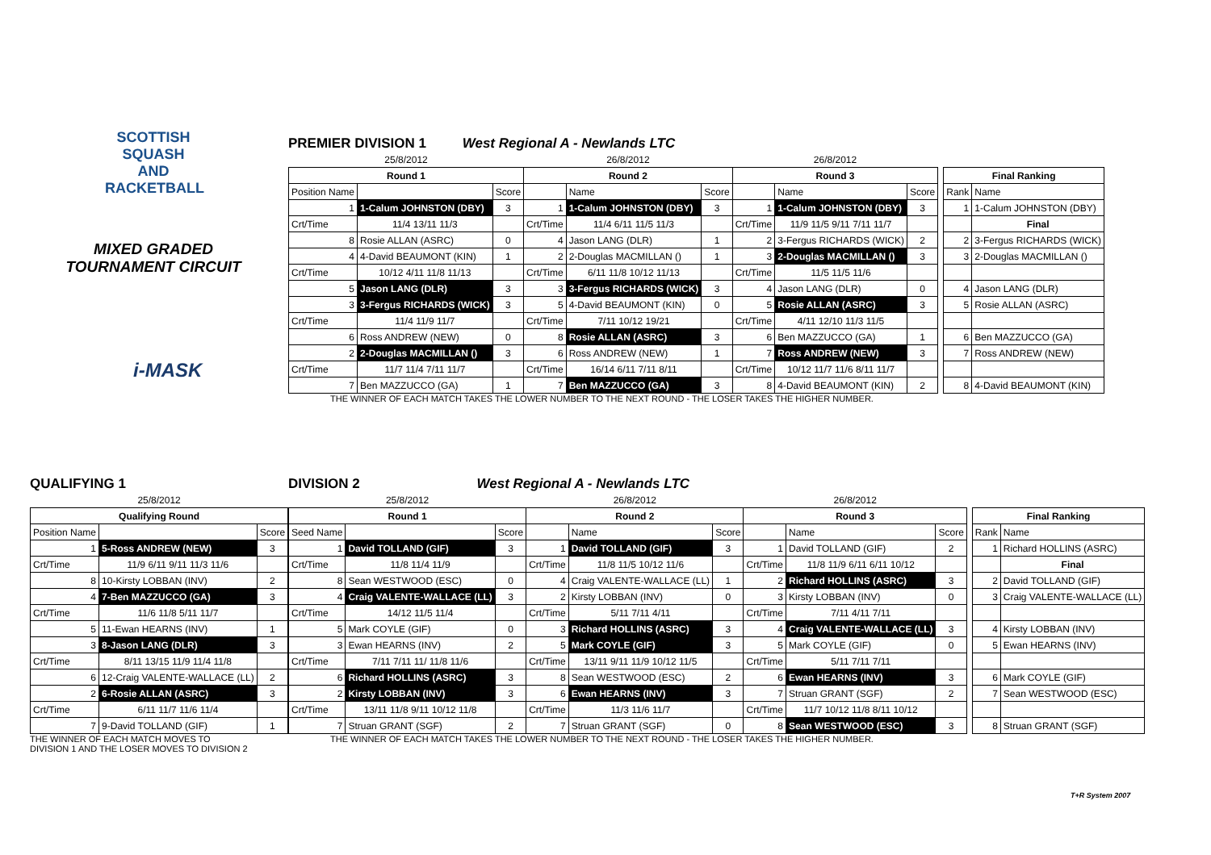SCOTTISH
SQUASH AND
RACKETBALL
MIXED GRADED
TOURNAMENT CIRCUIT
i-MASK
PREMIER DIVISION 1 West Regional A - Newlands LTC
| 25/8/2012 | | | 26/8/2012 | | | 26/8/2012 | | | | | |
| Round 1 | | | Round 2 | | | Round 3 | | | | Final Ranking | |
| Position Name | | Score | | Name | Score | | Name | Score | | Rank | Name |
| 1 | 1-Calum JOHNSTON (DBY) | 3 | 1 | 1-Calum JOHNSTON (DBY) | 3 | 1 | 1-Calum JOHNSTON (DBY) | 3 | | 1 | 1-Calum JOHNSTON (DBY) |
| Crt/Time | 11/4 13/11 11/3 | | Crt/Time | 11/4 6/11 11/5 11/3 | | Crt/Time | 11/9 11/5 9/11 7/11 11/7 | | | | Final |
| 8 | Rosie ALLAN (ASRC) | 0 | 4 | Jason LANG (DLR) | 1 | 2 | 3-Fergus RICHARDS (WICK) | 2 | | 2 | 3-Fergus RICHARDS (WICK) |
| 4 | 4-David BEAUMONT (KIN) | 1 | 2 | 2-Douglas MACMILLAN () | 1 | 3 | 2-Douglas MACMILLAN () | 3 | | 3 | 2-Douglas MACMILLAN () |
| Crt/Time | 10/12 4/11 11/8 11/13 | | Crt/Time | 6/11 11/8 10/12 11/13 | | Crt/Time | 11/5 11/5 11/6 | | | | |
| 5 | Jason LANG (DLR) | 3 | 3 | 3-Fergus RICHARDS (WICK) | 3 | 4 | Jason LANG (DLR) | 0 | | 4 | Jason LANG (DLR) |
| 3 | 3-Fergus RICHARDS (WICK) | 3 | 5 | 4-David BEAUMONT (KIN) | 0 | 5 | Rosie ALLAN (ASRC) | 3 | | 5 | Rosie ALLAN (ASRC) |
| Crt/Time | 11/4 11/9 11/7 | | Crt/Time | 7/11 10/12 19/21 | | Crt/Time | 4/11 12/10 11/3 11/5 | | | | |
| 6 | Ross ANDREW (NEW) | 0 | 8 | Rosie ALLAN (ASRC) | 3 | 6 | Ben MAZZUCCO (GA) | 1 | | 6 | Ben MAZZUCCO (GA) |
| 2 | 2-Douglas MACMILLAN () | 3 | 6 | Ross ANDREW (NEW) | 1 | 7 | Ross ANDREW (NEW) | 3 | | 7 | Ross ANDREW (NEW) |
| Crt/Time | 11/7 11/4 7/11 11/7 | | Crt/Time | 16/14 6/11 7/11 8/11 | | Crt/Time | 10/12 11/7 11/6 8/11 11/7 | | | | |
| 7 | Ben MAZZUCCO (GA) | 1 | 7 | Ben MAZZUCCO (GA) | 3 | 8 | 4-David BEAUMONT (KIN) | 2 | | 8 | 4-David BEAUMONT (KIN) |
THE WINNER OF EACH MATCH TAKES THE LOWER NUMBER TO THE NEXT ROUND - THE LOSER TAKES THE HIGHER NUMBER.
QUALIFYING 1
| 25/8/2012 | | |
| Qualifying Round | | |
| Position Name | | Score |
| 1 | 5-Ross ANDREW (NEW) | 3 |
| Crt/Time | 11/9 6/11 9/11 11/3 11/6 | |
| 8 | 10-Kirsty LOBBAN (INV) | 2 |
| 4 | 7-Ben MAZZUCCO (GA) | 3 |
| Crt/Time | 11/6 11/8 5/11 11/7 | |
| 5 | 11-Ewan HEARNS (INV) | 1 |
| 3 | 8-Jason LANG (DLR) | 3 |
| Crt/Time | 8/11 13/15 11/9 11/4 11/8 | |
| 6 | 12-Craig VALENTE-WALLACE (LL) | 2 |
| 2 | 6-Rosie ALLAN (ASRC) | 3 |
| Crt/Time | 6/11 11/7 11/6 11/4 | |
| 7 | 9-David TOLLAND (GIF) | 1 |
THE WINNER OF EACH MATCH MOVES TO
DIVISION 1 AND THE LOSER MOVES TO DIVISION 2
DIVISION 2 West Regional A - Newlands LTC
| 25/8/2012 | | | 26/8/2012 | | | 26/8/2012 | | | | | |
| Round 1 | | | Round 2 | | | Round 3 | | | | Final Ranking | |
| Seed Name | | Score | | Name | Score | | Name | Score | | Rank | Name |
| 1 | David TOLLAND (GIF) | 3 | 1 | David TOLLAND (GIF) | 3 | 1 | David TOLLAND (GIF) | 2 | | 1 | Richard HOLLINS (ASRC) |
| Crt/Time | 11/8 11/4 11/9 | | Crt/Time | 11/8 11/5 10/12 11/6 | | Crt/Time | 11/8 11/9 6/11 6/11 10/12 | | | | Final |
| 8 | Sean WESTWOOD (ESC) | 0 | 4 | Craig VALENTE-WALLACE (LL) | 1 | 2 | Richard HOLLINS (ASRC) | 3 | | 2 | David TOLLAND (GIF) |
| 4 | Craig VALENTE-WALLACE (LL) | 3 | 2 | Kirsty LOBBAN (INV) | 0 | 3 | Kirsty LOBBAN (INV) | 0 | | 3 | Craig VALENTE-WALLACE (LL) |
| Crt/Time | 14/12 11/5 11/4 | | Crt/Time | 5/11 7/11 4/11 | | Crt/Time | 7/11 4/11 7/11 | | | | |
| 5 | Mark COYLE (GIF) | 0 | 3 | Richard HOLLINS (ASRC) | 3 | 4 | Craig VALENTE-WALLACE (LL) | 3 | | 4 | Kirsty LOBBAN (INV) |
| 3 | Ewan HEARNS (INV) | 2 | 5 | Mark COYLE (GIF) | 3 | 5 | Mark COYLE (GIF) | 0 | | 5 | Ewan HEARNS (INV) |
| Crt/Time | 7/11 7/11 11/ 11/8 11/6 | | Crt/Time | 13/11 9/11 11/9 10/12 11/5 | | Crt/Time | 5/11 7/11 7/11 | | | | |
| 6 | Richard HOLLINS (ASRC) | 3 | 8 | Sean WESTWOOD (ESC) | 2 | 6 | Ewan HEARNS (INV) | 3 | | 6 | Mark COYLE (GIF) |
| 2 | Kirsty LOBBAN (INV) | 3 | 6 | Ewan HEARNS (INV) | 3 | 7 | Struan GRANT (SGF) | 2 | | 7 | Sean WESTWOOD (ESC) |
| Crt/Time | 13/11 11/8 9/11 10/12 11/8 | | Crt/Time | 11/3 11/6 11/7 | | Crt/Time | 11/7 10/12 11/8 8/11 10/12 | | | | |
| 7 | Struan GRANT (SGF) | 2 | 7 | Struan GRANT (SGF) | 0 | 8 | Sean WESTWOOD (ESC) | 3 | | 8 | Struan GRANT (SGF) |
THE WINNER OF EACH MATCH TAKES THE LOWER NUMBER TO THE NEXT ROUND - THE LOSER TAKES THE HIGHER NUMBER.
T+R System 2007